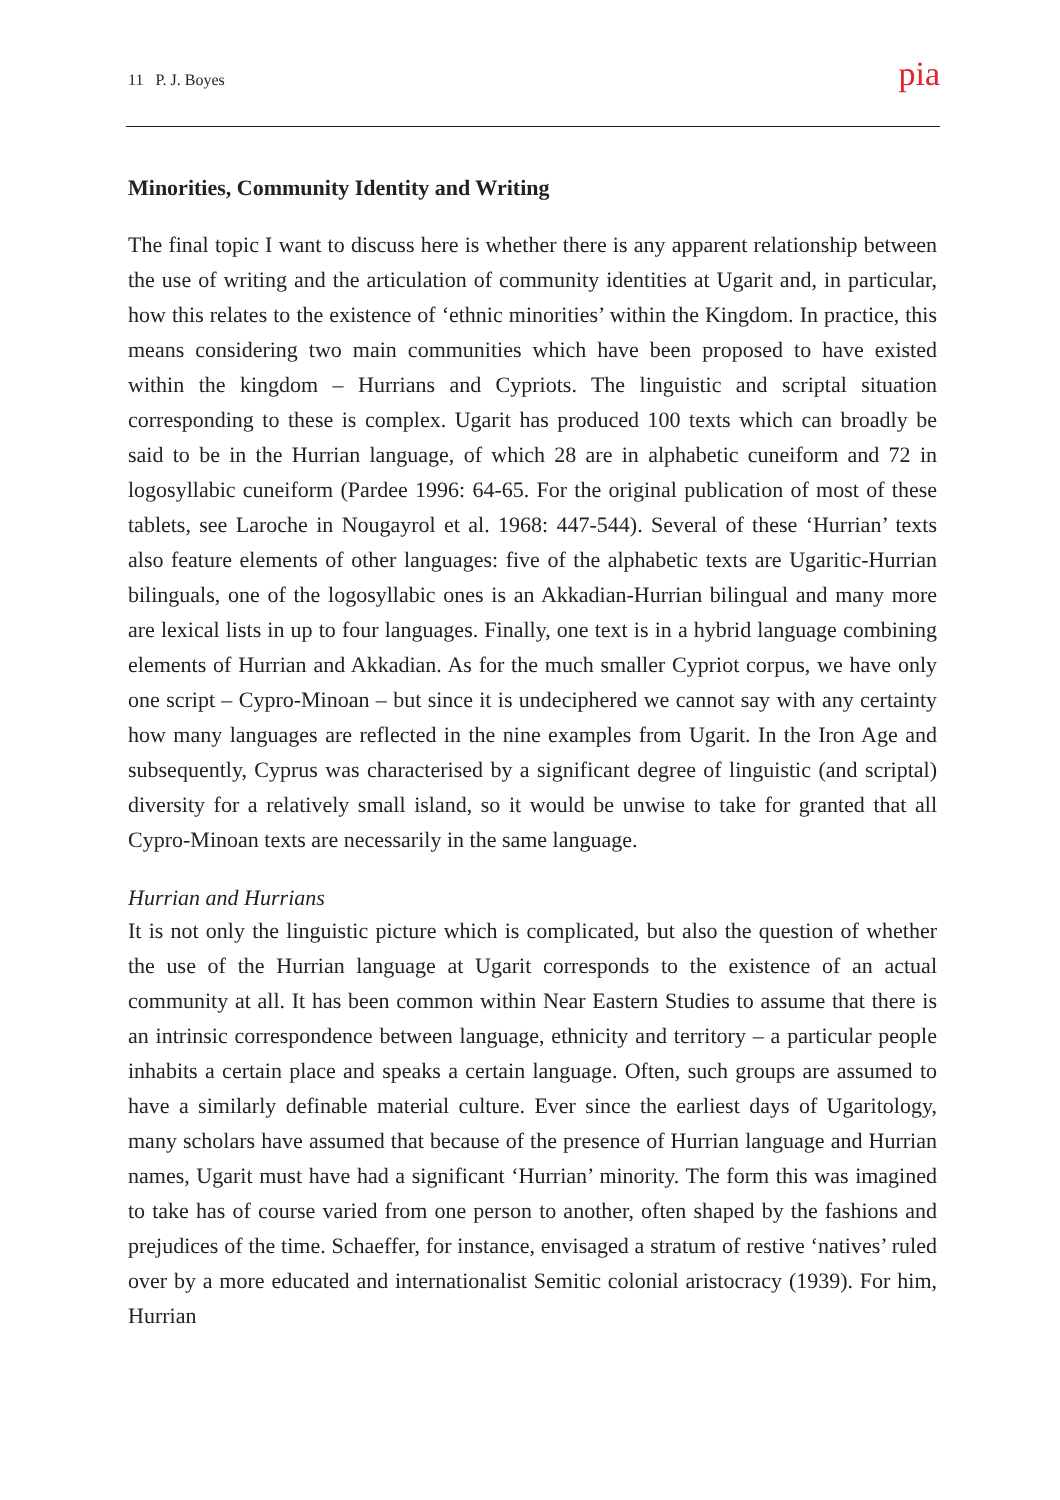11 P. J. Boyes pia
Minorities, Community Identity and Writing
The final topic I want to discuss here is whether there is any apparent relationship between the use of writing and the articulation of community identities at Ugarit and, in particular, how this relates to the existence of ‘ethnic minorities’ within the Kingdom. In practice, this means considering two main communities which have been proposed to have existed within the kingdom – Hurrians and Cypriots. The linguistic and scriptal situation corresponding to these is complex. Ugarit has produced 100 texts which can broadly be said to be in the Hurrian language, of which 28 are in alphabetic cuneiform and 72 in logosyllabic cuneiform (Pardee 1996: 64-65. For the original publication of most of these tablets, see Laroche in Nougayrol et al. 1968: 447-544). Several of these ‘Hurrian’ texts also feature elements of other languages: five of the alphabetic texts are Ugaritic-Hurrian bilinguals, one of the logosyllabic ones is an Akkadian-Hurrian bilingual and many more are lexical lists in up to four languages. Finally, one text is in a hybrid language combining elements of Hurrian and Akkadian. As for the much smaller Cypriot corpus, we have only one script – Cypro-Minoan – but since it is undeciphered we cannot say with any certainty how many languages are reflected in the nine examples from Ugarit. In the Iron Age and subsequently, Cyprus was characterised by a significant degree of linguistic (and scriptal) diversity for a relatively small island, so it would be unwise to take for granted that all Cypro-Minoan texts are necessarily in the same language.
Hurrian and Hurrians
It is not only the linguistic picture which is complicated, but also the question of whether the use of the Hurrian language at Ugarit corresponds to the existence of an actual community at all. It has been common within Near Eastern Studies to assume that there is an intrinsic correspondence between language, ethnicity and territory – a particular people inhabits a certain place and speaks a certain language. Often, such groups are assumed to have a similarly definable material culture. Ever since the earliest days of Ugaritology, many scholars have assumed that because of the presence of Hurrian language and Hurrian names, Ugarit must have had a significant ‘Hurrian’ minority. The form this was imagined to take has of course varied from one person to another, often shaped by the fashions and prejudices of the time. Schaeffer, for instance, envisaged a stratum of restive ‘natives’ ruled over by a more educated and internationalist Semitic colonial aristocracy (1939). For him, Hurrian